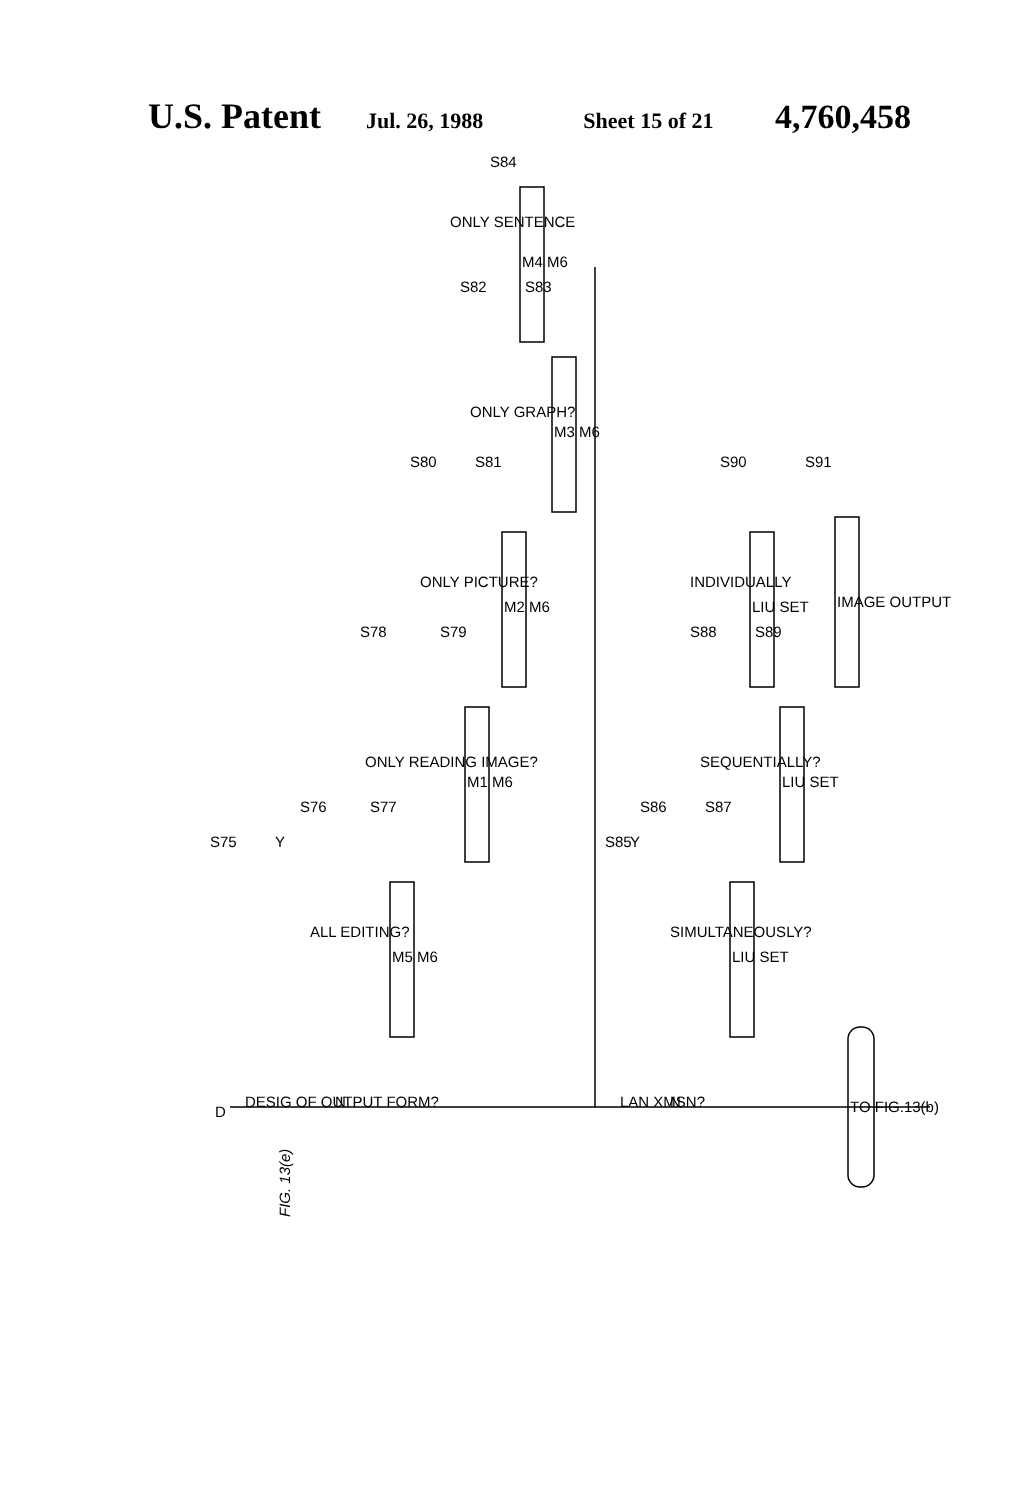U.S. Patent Jul. 26, 1988 Sheet 15 of 21 4,760,458
FIG. 13(e)
S75
S76
S78
S80
S82
S84
S85
S86
S88
S90
S91
S77
S79
S81
S83
S87
S89
DESIG OF OUTPUT FORM?
ALL EDITING?
ONLY READING IMAGE?
ONLY PICTURE?
ONLY GRAPH?
ONLY SENTENCE
M4 M6
M3 M6
M2 M6
M1 M6
M5 M6
LAN XMSN?
SIMULTANEOUSLY?
SEQUENTIALLY?
INDIVIDUALLY
LIU SET
LIU SET
LIU SET
IMAGE OUTPUT
TO FIG.13(b)
D
Y
N
Y
N